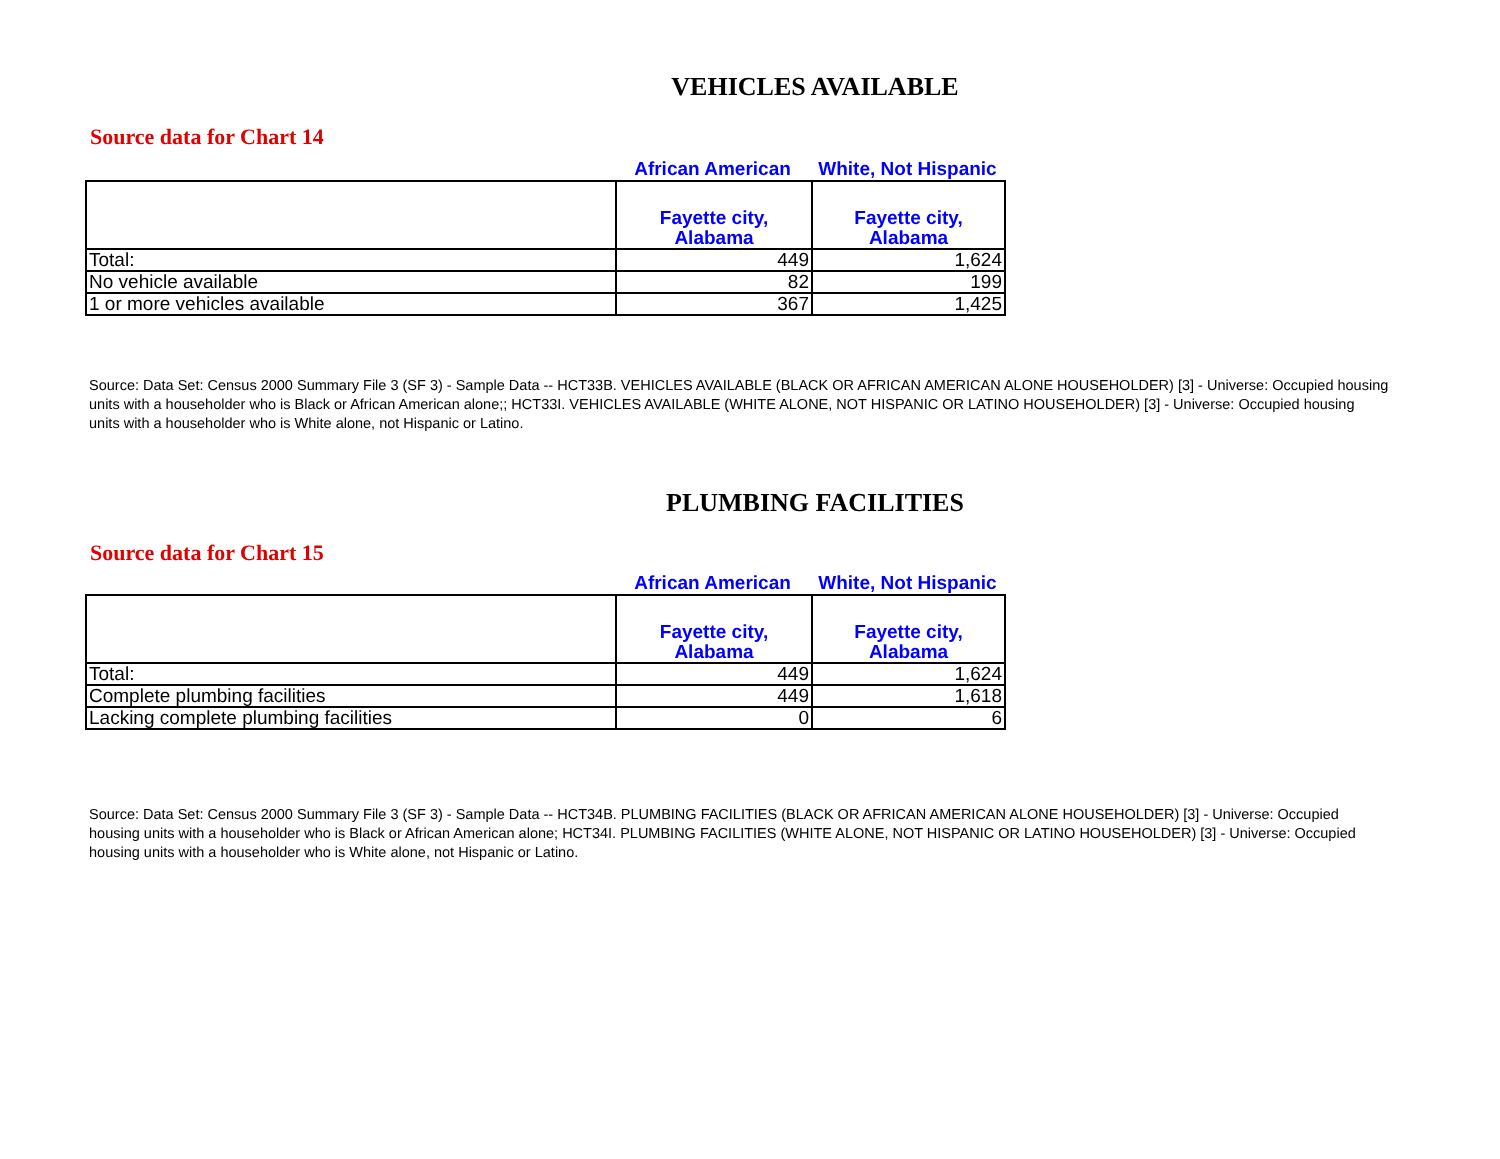VEHICLES AVAILABLE
Source data for Chart 14
African American White, Not Hispanic
| | Fayette city, Alabama | Fayette city, Alabama |
| --- | --- | --- |
| Total: | 449 | 1,624 |
| No vehicle available | 82 | 199 |
| 1 or more vehicles available | 367 | 1,425 |
Source: Data Set: Census 2000 Summary File 3 (SF 3) - Sample Data -- HCT33B. VEHICLES AVAILABLE (BLACK OR AFRICAN AMERICAN ALONE HOUSEHOLDER) [3] - Universe: Occupied housing units with a householder who is Black or African American alone;; HCT33I. VEHICLES AVAILABLE (WHITE ALONE, NOT HISPANIC OR LATINO HOUSEHOLDER) [3] - Universe: Occupied housing units with a householder who is White alone, not Hispanic or Latino.
PLUMBING FACILITIES
Source data for Chart 15
African American White, Not Hispanic
| | Fayette city, Alabama | Fayette city, Alabama |
| --- | --- | --- |
| Total: | 449 | 1,624 |
| Complete plumbing facilities | 449 | 1,618 |
| Lacking complete plumbing facilities | 0 | 6 |
Source: Data Set: Census 2000 Summary File 3 (SF 3) - Sample Data -- HCT34B. PLUMBING FACILITIES (BLACK OR AFRICAN AMERICAN ALONE HOUSEHOLDER) [3] - Universe: Occupied housing units with a householder who is Black or African American alone; HCT34I. PLUMBING FACILITIES (WHITE ALONE, NOT HISPANIC OR LATINO HOUSEHOLDER) [3] - Universe: Occupied housing units with a householder who is White alone, not Hispanic or Latino.